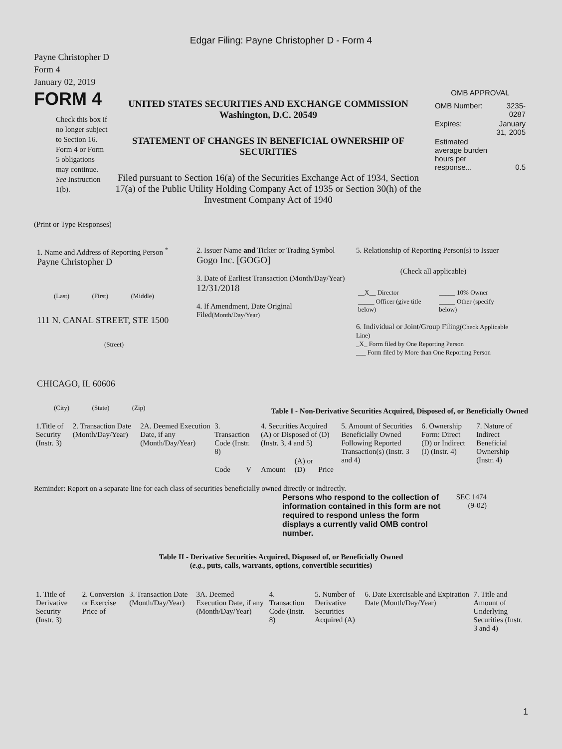Edgar Filing: Payne Christopher D - Form 4
Payne Christopher D
Form 4
January 02, 2019
FORM 4
Check this box if no longer subject to Section 16. Form 4 or Form 5 obligations may continue. See Instruction 1(b).
UNITED STATES SECURITIES AND EXCHANGE COMMISSION
Washington, D.C. 20549
STATEMENT OF CHANGES IN BENEFICIAL OWNERSHIP OF SECURITIES
Filed pursuant to Section 16(a) of the Securities Exchange Act of 1934, Section 17(a) of the Public Utility Holding Company Act of 1935 or Section 30(h) of the Investment Company Act of 1940
OMB APPROVAL
| OMB Number: | 3235-0287 |
| Expires: | January 31, 2005 |
| Estimated average burden hours per response... | 0.5 |
(Print or Type Responses)
1. Name and Address of Reporting Person <sup>*</sup>
Payne Christopher D
(Last) (First) (Middle)
111 N. CANAL STREET, STE 1500
(Street)
CHICAGO, IL 60606
(City) (State) (Zip)
2. Issuer Name and Ticker or Trading Symbol
Gogo Inc. [GOGO]
3. Date of Earliest Transaction (Month/Day/Year)
12/31/2018
4. If Amendment, Date Original Filed(Month/Day/Year)
5. Relationship of Reporting Person(s) to Issuer
(Check all applicable)
| __X__ Director | _____ 10% Owner |
| _____ Officer (give title below) | _____ Other (specify below) |
6. Individual or Joint/Group Filing(Check Applicable Line)
_X_ Form filed by One Reporting Person
___ Form filed by More than One Reporting Person
Table I - Non-Derivative Securities Acquired, Disposed of, or Beneficially Owned
| 1.Title of Security (Instr. 3) | 2. Transaction Date (Month/Day/Year) | 2A. Deemed Execution Date, if any (Month/Day/Year) | 3. Transaction Code (Instr. 8) | | 4. Securities Acquired (A) or Disposed of (D) (Instr. 3, 4 and 5) | | | 5. Amount of Securities Beneficially Owned Following Reported Transaction(s) (Instr. 3 and 4) | 6. Ownership Form: Direct (D) or Indirect (I) (Instr. 4) | 7. Nature of Indirect Beneficial Ownership (Instr. 4) |
| --- | --- | --- | --- | --- | --- | --- | --- | --- | --- | --- |
| | | | Code | V | Amount | (A) or (D) | Price | | | |
Reminder: Report on a separate line for each class of securities beneficially owned directly or indirectly.
Persons who respond to the collection of information contained in this form are not required to respond unless the form displays a currently valid OMB control number.
SEC 1474 (9-02)
Table II - Derivative Securities Acquired, Disposed of, or Beneficially Owned
(e.g., puts, calls, warrants, options, convertible securities)
| 1. Title of Derivative Security (Instr. 3) | 2. Conversion or Exercise Price of | 3. Transaction Date (Month/Day/Year) | 3A. Deemed Execution Date, if any (Month/Day/Year) | 4. Transaction Code (Instr. 8) | 5. Number of Derivative Securities Acquired (A) | 6. Date Exercisable and Expiration Date (Month/Day/Year) | 7. Title and Amount of Underlying Securities (Instr. 3 and 4) |
| --- | --- | --- | --- | --- | --- | --- | --- |
1